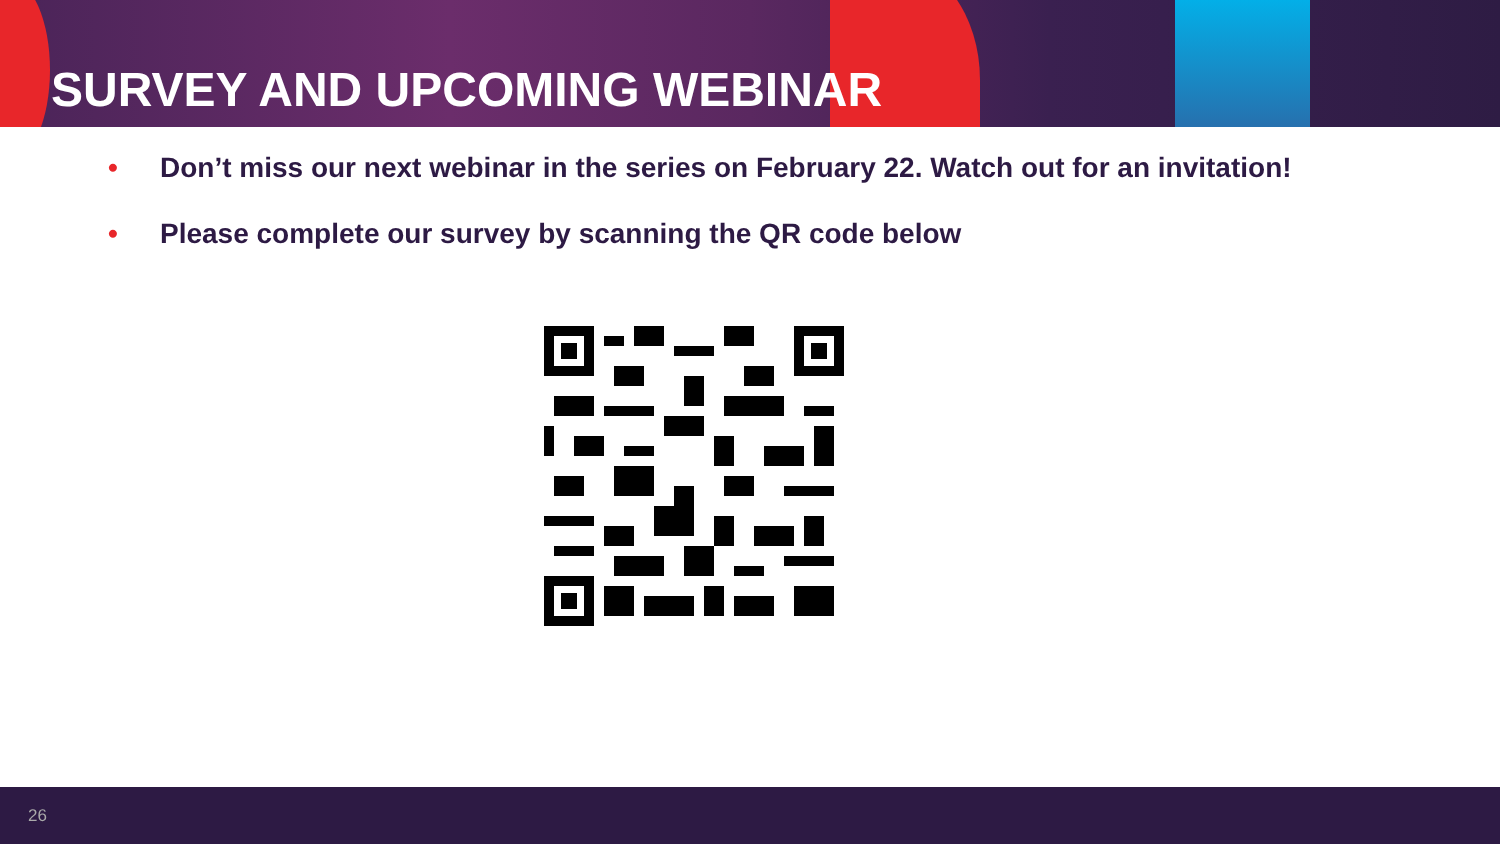SURVEY AND UPCOMING WEBINAR
• Don’t miss our next webinar in the series on February 22. Watch out for an invitation!
• Please complete our survey by scanning the QR code below
26